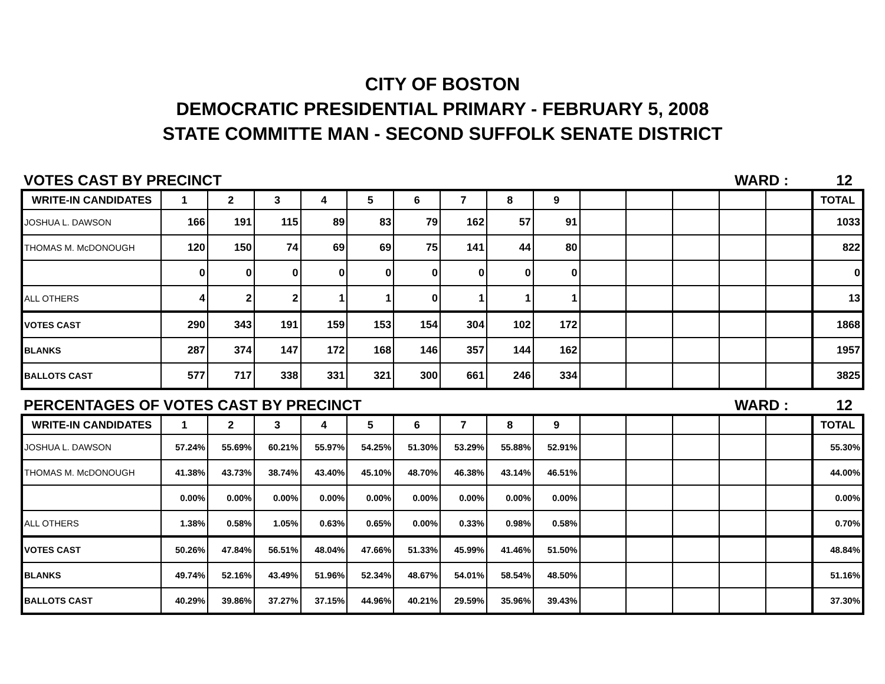CITY OF BOSTON
DEMOCRATIC PRESIDENTIAL PRIMARY - FEBRUARY 5, 2008
STATE COMMITTE MAN - SECOND SUFFOLK SENATE DISTRICT
VOTES CAST BY PRECINCT WARD : 12
| WRITE-IN CANDIDATES | 1 | 2 | 3 | 4 | 5 | 6 | 7 | 8 | 9 | | | | | | TOTAL |
| --- | --- | --- | --- | --- | --- | --- | --- | --- | --- | --- | --- | --- | --- | --- | --- |
| JOSHUA L. DAWSON | 166 | 191 | 115 | 89 | 83 | 79 | 162 | 57 | 91 | | | | | | 1033 |
| THOMAS M. McDONOUGH | 120 | 150 | 74 | 69 | 69 | 75 | 141 | 44 | 80 | | | | | | 822 |
| | 0 | 0 | 0 | 0 | 0 | 0 | 0 | 0 | 0 | | | | | | 0 |
| ALL OTHERS | 4 | 2 | 2 | 1 | 1 | 0 | 1 | 1 | 1 | | | | | | 13 |
| VOTES CAST | 290 | 343 | 191 | 159 | 153 | 154 | 304 | 102 | 172 | | | | | | 1868 |
| BLANKS | 287 | 374 | 147 | 172 | 168 | 146 | 357 | 144 | 162 | | | | | | 1957 |
| BALLOTS CAST | 577 | 717 | 338 | 331 | 321 | 300 | 661 | 246 | 334 | | | | | | 3825 |
PERCENTAGES OF VOTES CAST BY PRECINCT WARD : 12
| WRITE-IN CANDIDATES | 1 | 2 | 3 | 4 | 5 | 6 | 7 | 8 | 9 | | | | | | TOTAL |
| --- | --- | --- | --- | --- | --- | --- | --- | --- | --- | --- | --- | --- | --- | --- | --- |
| JOSHUA L. DAWSON | 57.24% | 55.69% | 60.21% | 55.97% | 54.25% | 51.30% | 53.29% | 55.88% | 52.91% | | | | | | 55.30% |
| THOMAS M. McDONOUGH | 41.38% | 43.73% | 38.74% | 43.40% | 45.10% | 48.70% | 46.38% | 43.14% | 46.51% | | | | | | 44.00% |
| | 0.00% | 0.00% | 0.00% | 0.00% | 0.00% | 0.00% | 0.00% | 0.00% | 0.00% | | | | | | 0.00% |
| ALL OTHERS | 1.38% | 0.58% | 1.05% | 0.63% | 0.65% | 0.00% | 0.33% | 0.98% | 0.58% | | | | | | 0.70% |
| VOTES CAST | 50.26% | 47.84% | 56.51% | 48.04% | 47.66% | 51.33% | 45.99% | 41.46% | 51.50% | | | | | | 48.84% |
| BLANKS | 49.74% | 52.16% | 43.49% | 51.96% | 52.34% | 48.67% | 54.01% | 58.54% | 48.50% | | | | | | 51.16% |
| BALLOTS CAST | 40.29% | 39.86% | 37.27% | 37.15% | 44.96% | 40.21% | 29.59% | 35.96% | 39.43% | | | | | | 37.30% |